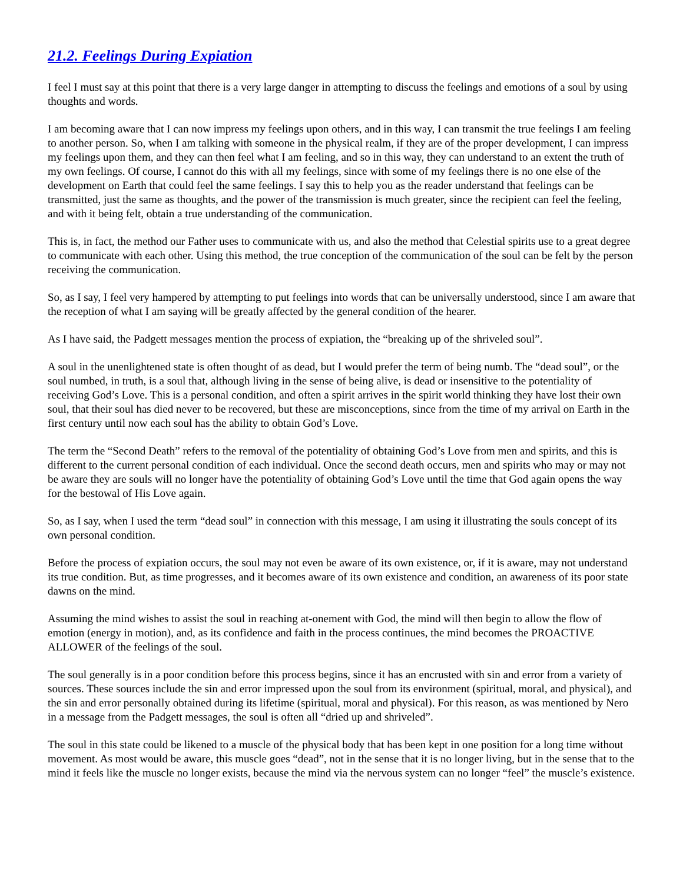21.2. Feelings During Expiation
I feel I must say at this point that there is a very large danger in attempting to discuss the feelings and emotions of a soul by using thoughts and words.
I am becoming aware that I can now impress my feelings upon others, and in this way, I can transmit the true feelings I am feeling to another person. So, when I am talking with someone in the physical realm, if they are of the proper development, I can impress my feelings upon them, and they can then feel what I am feeling, and so in this way, they can understand to an extent the truth of my own feelings. Of course, I cannot do this with all my feelings, since with some of my feelings there is no one else of the development on Earth that could feel the same feelings. I say this to help you as the reader understand that feelings can be transmitted, just the same as thoughts, and the power of the transmission is much greater, since the recipient can feel the feeling, and with it being felt, obtain a true understanding of the communication.
This is, in fact, the method our Father uses to communicate with us, and also the method that Celestial spirits use to a great degree to communicate with each other. Using this method, the true conception of the communication of the soul can be felt by the person receiving the communication.
So, as I say, I feel very hampered by attempting to put feelings into words that can be universally understood, since I am aware that the reception of what I am saying will be greatly affected by the general condition of the hearer.
As I have said, the Padgett messages mention the process of expiation, the “breaking up of the shriveled soul”.
A soul in the unenlightened state is often thought of as dead, but I would prefer the term of being numb. The “dead soul”, or the soul numbed, in truth, is a soul that, although living in the sense of being alive, is dead or insensitive to the potentiality of receiving God’s Love. This is a personal condition, and often a spirit arrives in the spirit world thinking they have lost their own soul, that their soul has died never to be recovered, but these are misconceptions, since from the time of my arrival on Earth in the first century until now each soul has the ability to obtain God’s Love.
The term the “Second Death” refers to the removal of the potentiality of obtaining God’s Love from men and spirits, and this is different to the current personal condition of each individual. Once the second death occurs, men and spirits who may or may not be aware they are souls will no longer have the potentiality of obtaining God’s Love until the time that God again opens the way for the bestowal of His Love again.
So, as I say, when I used the term “dead soul” in connection with this message, I am using it illustrating the souls concept of its own personal condition.
Before the process of expiation occurs, the soul may not even be aware of its own existence, or, if it is aware, may not understand its true condition. But, as time progresses, and it becomes aware of its own existence and condition, an awareness of its poor state dawns on the mind.
Assuming the mind wishes to assist the soul in reaching at-onement with God, the mind will then begin to allow the flow of emotion (energy in motion), and, as its confidence and faith in the process continues, the mind becomes the PROACTIVE ALLOWER of the feelings of the soul.
The soul generally is in a poor condition before this process begins, since it has an encrusted with sin and error from a variety of sources. These sources include the sin and error impressed upon the soul from its environment (spiritual, moral, and physical), and the sin and error personally obtained during its lifetime (spiritual, moral and physical). For this reason, as was mentioned by Nero in a message from the Padgett messages, the soul is often all “dried up and shriveled”.
The soul in this state could be likened to a muscle of the physical body that has been kept in one position for a long time without movement. As most would be aware, this muscle goes “dead”, not in the sense that it is no longer living, but in the sense that to the mind it feels like the muscle no longer exists, because the mind via the nervous system can no longer “feel” the muscle’s existence.